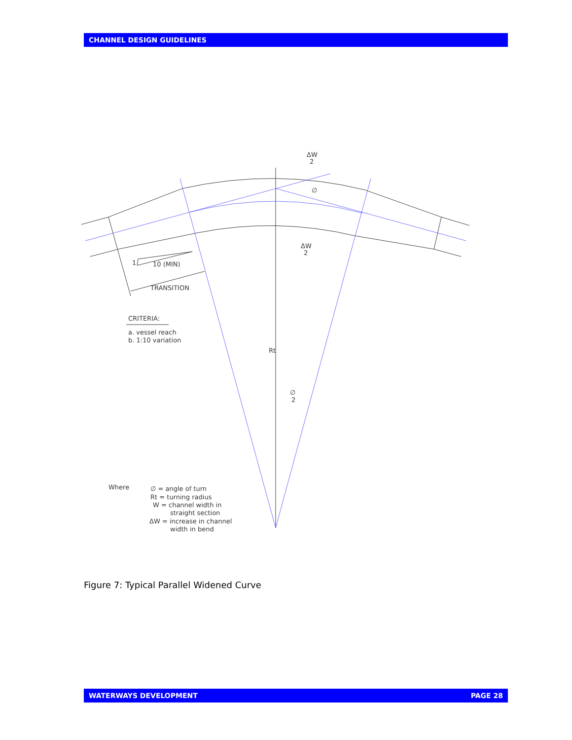CHANNEL DESIGN GUIDELINES
ΔW
2
∅
ΔW
2
1
10 (MIN)
TRANSITION
CRITERIA:
a. vessel reach
b. 1:10 variation
Rt
∅
2
Where
∅ = angle of turn
Rt = turning radius
W = channel width in
straight section
ΔW = increase in channel
width in bend
Figure 7: Typical Parallel Widened Curve
WATERWAYS DEVELOPMENT PAGE 28